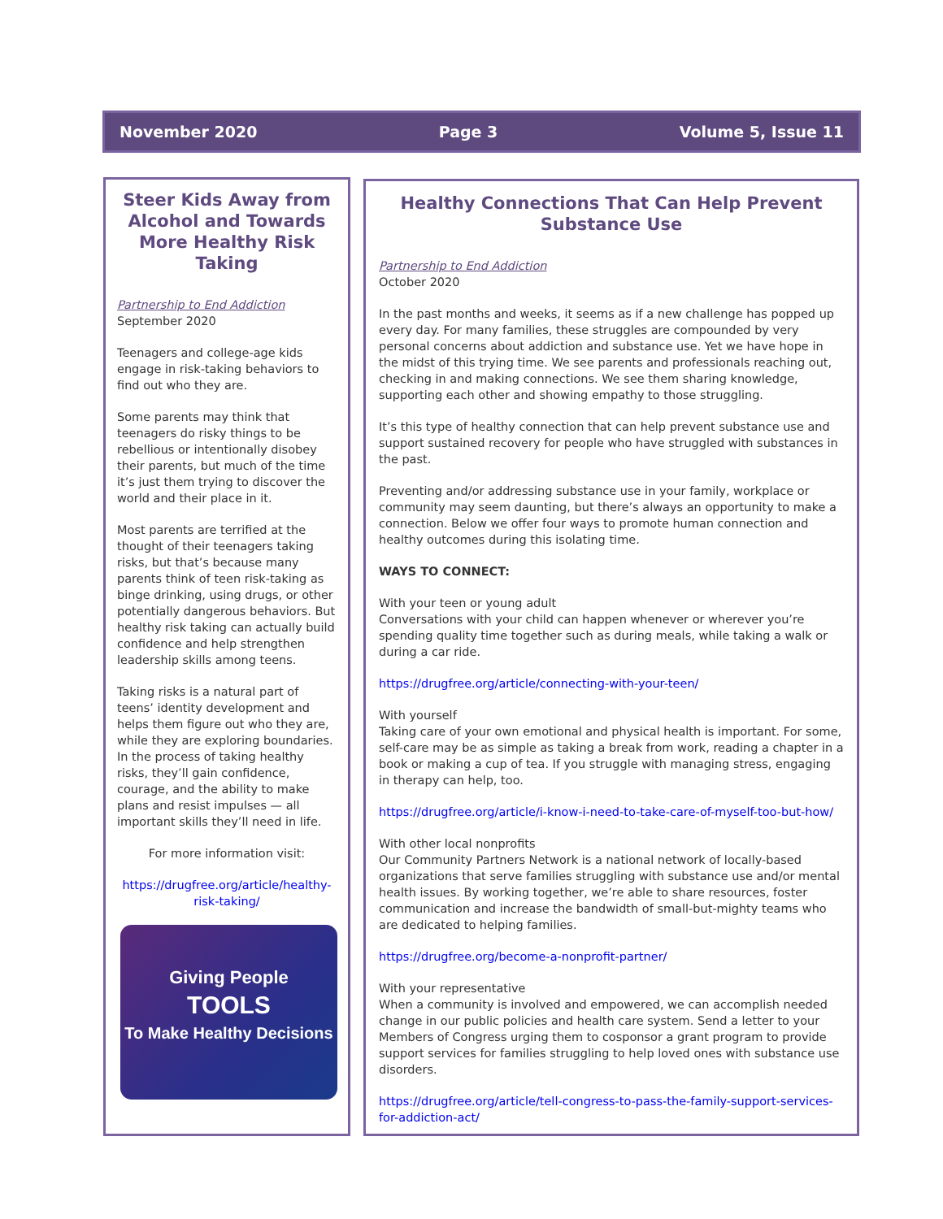November 2020 Page 3 Volume 5, Issue 11
Steer Kids Away from Alcohol and Towards More Healthy Risk Taking
Partnership to End Addiction
September 2020
Teenagers and college-age kids engage in risk-taking behaviors to find out who they are.
Some parents may think that teenagers do risky things to be rebellious or intentionally disobey their parents, but much of the time it’s just them trying to discover the world and their place in it.
Most parents are terrified at the thought of their teenagers taking risks, but that’s because many parents think of teen risk-taking as binge drinking, using drugs, or other potentially dangerous behaviors. But healthy risk taking can actually build confidence and help strengthen leadership skills among teens.
Taking risks is a natural part of teens’ identity development and helps them figure out who they are, while they are exploring boundaries. In the process of taking healthy risks, they’ll gain confidence, courage, and the ability to make plans and resist impulses — all important skills they’ll need in life.
For more information visit:
https://drugfree.org/article/healthy-risk-taking/
Giving People
TOOLS
To Make Healthy Decisions
Healthy Connections That Can Help Prevent Substance Use
Partnership to End Addiction
October 2020
In the past months and weeks, it seems as if a new challenge has popped up every day. For many families, these struggles are compounded by very personal concerns about addiction and substance use. Yet we have hope in the midst of this trying time. We see parents and professionals reaching out, checking in and making connections. We see them sharing knowledge, supporting each other and showing empathy to those struggling.
It’s this type of healthy connection that can help prevent substance use and support sustained recovery for people who have struggled with substances in the past.
Preventing and/or addressing substance use in your family, workplace or community may seem daunting, but there’s always an opportunity to make a connection. Below we offer four ways to promote human connection and healthy outcomes during this isolating time.
WAYS TO CONNECT:
With your teen or young adult
Conversations with your child can happen whenever or wherever you’re spending quality time together such as during meals, while taking a walk or during a car ride.
https://drugfree.org/article/connecting-with-your-teen/
With yourself
Taking care of your own emotional and physical health is important. For some, self-care may be as simple as taking a break from work, reading a chapter in a book or making a cup of tea. If you struggle with managing stress, engaging in therapy can help, too.
https://drugfree.org/article/i-know-i-need-to-take-care-of-myself-too-but-how/
With other local nonprofits
Our Community Partners Network is a national network of locally-based organizations that serve families struggling with substance use and/or mental health issues. By working together, we’re able to share resources, foster communication and increase the bandwidth of small-but-mighty teams who are dedicated to helping families.
https://drugfree.org/become-a-nonprofit-partner/
With your representative
When a community is involved and empowered, we can accomplish needed change in our public policies and health care system. Send a letter to your Members of Congress urging them to cosponsor a grant program to provide support services for families struggling to help loved ones with substance use disorders.
https://drugfree.org/article/tell-congress-to-pass-the-family-support-services-for-addiction-act/